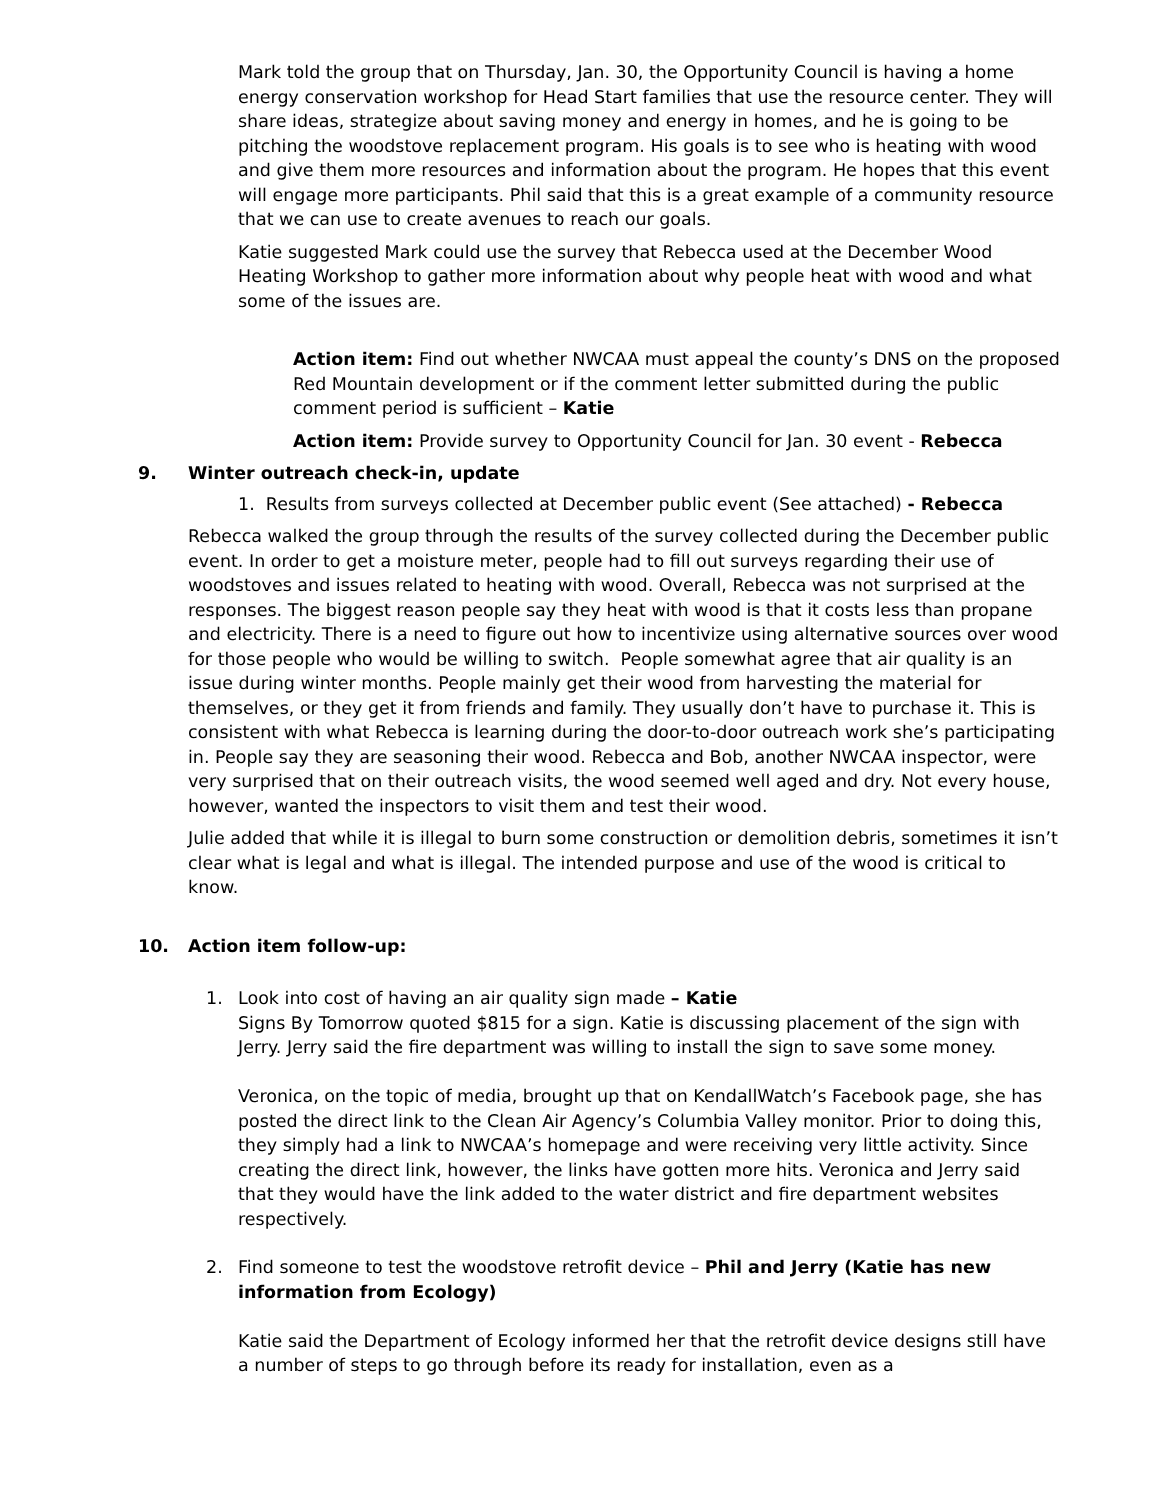Mark told the group that on Thursday, Jan. 30, the Opportunity Council is having a home energy conservation workshop for Head Start families that use the resource center. They will share ideas, strategize about saving money and energy in homes, and he is going to be pitching the woodstove replacement program. His goals is to see who is heating with wood and give them more resources and information about the program. He hopes that this event will engage more participants. Phil said that this is a great example of a community resource that we can use to create avenues to reach our goals.
Katie suggested Mark could use the survey that Rebecca used at the December Wood Heating Workshop to gather more information about why people heat with wood and what some of the issues are.
Action item: Find out whether NWCAA must appeal the county’s DNS on the proposed Red Mountain development or if the comment letter submitted during the public comment period is sufficient – Katie
Action item: Provide survey to Opportunity Council for Jan. 30 event - Rebecca
9. Winter outreach check-in, update
1. Results from surveys collected at December public event (See attached) - Rebecca
Rebecca walked the group through the results of the survey collected during the December public event. In order to get a moisture meter, people had to fill out surveys regarding their use of woodstoves and issues related to heating with wood. Overall, Rebecca was not surprised at the responses. The biggest reason people say they heat with wood is that it costs less than propane and electricity. There is a need to figure out how to incentivize using alternative sources over wood for those people who would be willing to switch. People somewhat agree that air quality is an issue during winter months. People mainly get their wood from harvesting the material for themselves, or they get it from friends and family. They usually don’t have to purchase it. This is consistent with what Rebecca is learning during the door-to-door outreach work she’s participating in. People say they are seasoning their wood. Rebecca and Bob, another NWCAA inspector, were very surprised that on their outreach visits, the wood seemed well aged and dry. Not every house, however, wanted the inspectors to visit them and test their wood.
Julie added that while it is illegal to burn some construction or demolition debris, sometimes it isn’t clear what is legal and what is illegal. The intended purpose and use of the wood is critical to know.
10. Action item follow-up:
1. Look into cost of having an air quality sign made – Katie
Signs By Tomorrow quoted $815 for a sign. Katie is discussing placement of the sign with Jerry. Jerry said the fire department was willing to install the sign to save some money.
Veronica, on the topic of media, brought up that on KendallWatch’s Facebook page, she has posted the direct link to the Clean Air Agency’s Columbia Valley monitor. Prior to doing this, they simply had a link to NWCAA’s homepage and were receiving very little activity. Since creating the direct link, however, the links have gotten more hits. Veronica and Jerry said that they would have the link added to the water district and fire department websites respectively.
2. Find someone to test the woodstove retrofit device – Phil and Jerry (Katie has new information from Ecology)
Katie said the Department of Ecology informed her that the retrofit device designs still have a number of steps to go through before its ready for installation, even as a